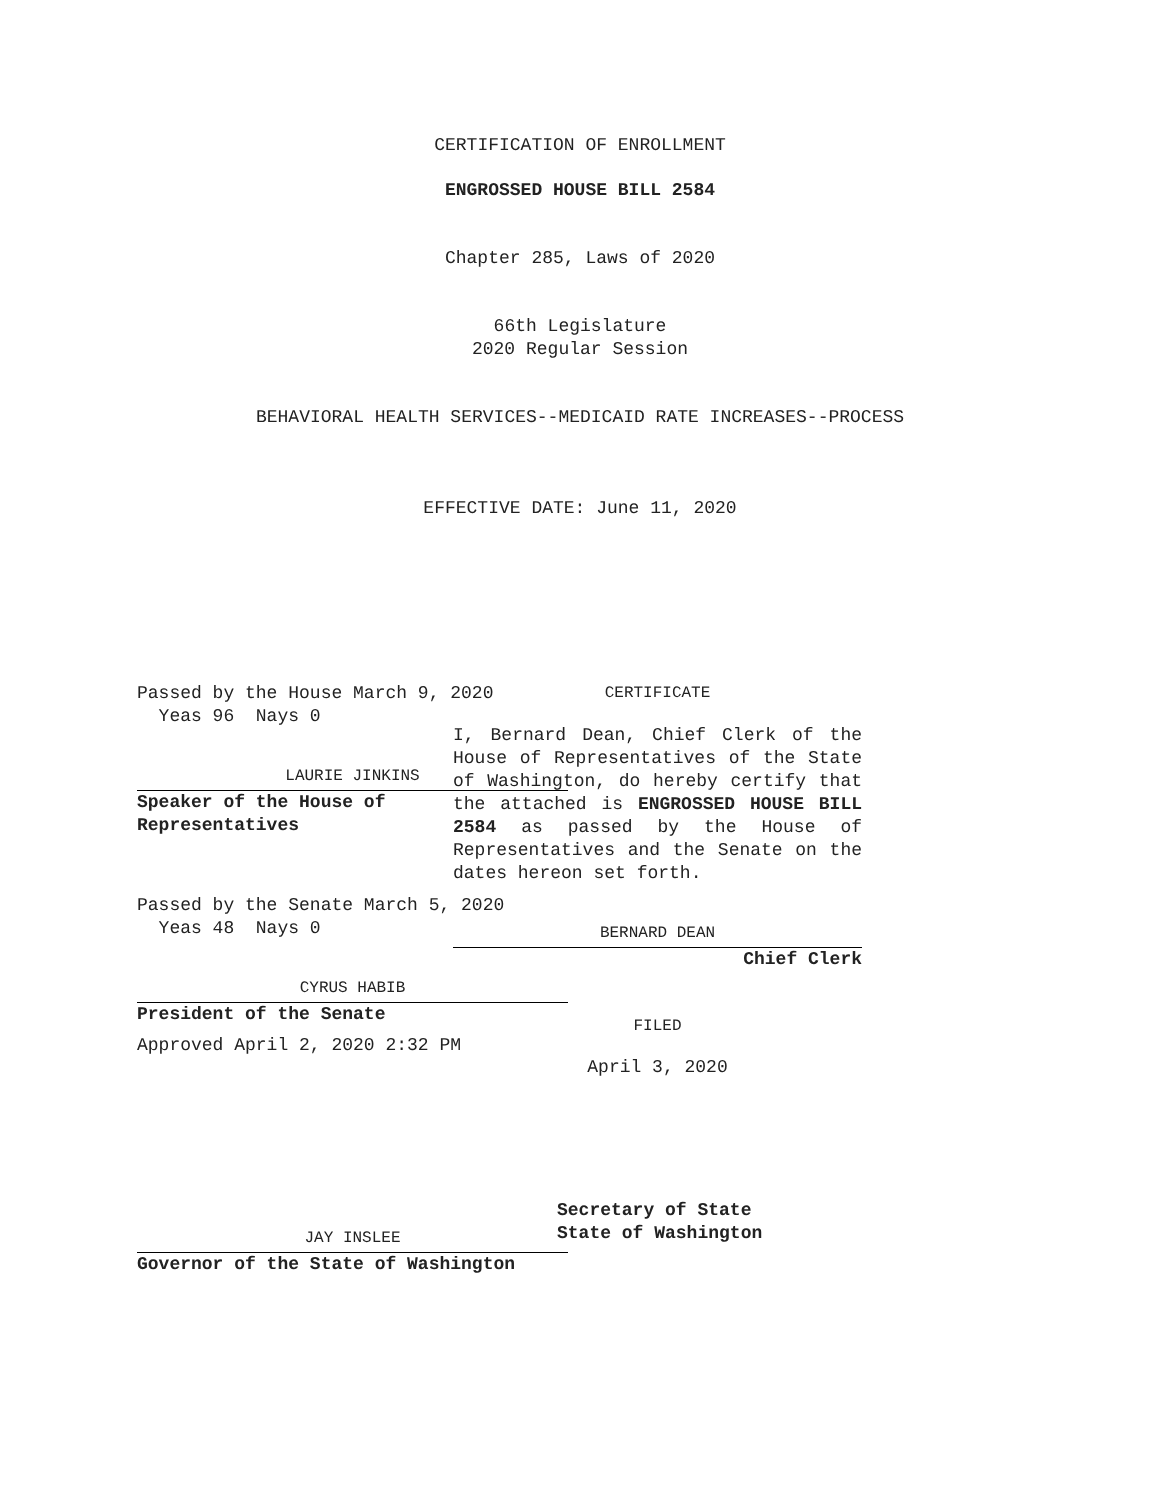CERTIFICATION OF ENROLLMENT
ENGROSSED HOUSE BILL 2584
Chapter 285, Laws of 2020
66th Legislature
2020 Regular Session
BEHAVIORAL HEALTH SERVICES--MEDICAID RATE INCREASES--PROCESS
EFFECTIVE DATE: June 11, 2020
Passed by the House March 9, 2020
Yeas 96 Nays 0
LAURIE JINKINS
Speaker of the House of
Representatives
Passed by the Senate March 5, 2020
Yeas 48 Nays 0
CYRUS HABIB
President of the Senate
Approved April 2, 2020 2:32 PM
JAY INSLEE
Governor of the State of Washington
CERTIFICATE
I, Bernard Dean, Chief Clerk of the House of Representatives of the State of Washington, do hereby certify that the attached is ENGROSSED HOUSE BILL 2584 as passed by the House of Representatives and the Senate on the dates hereon set forth.
BERNARD DEAN
Chief Clerk
FILED
April 3, 2020
Secretary of State
State of Washington